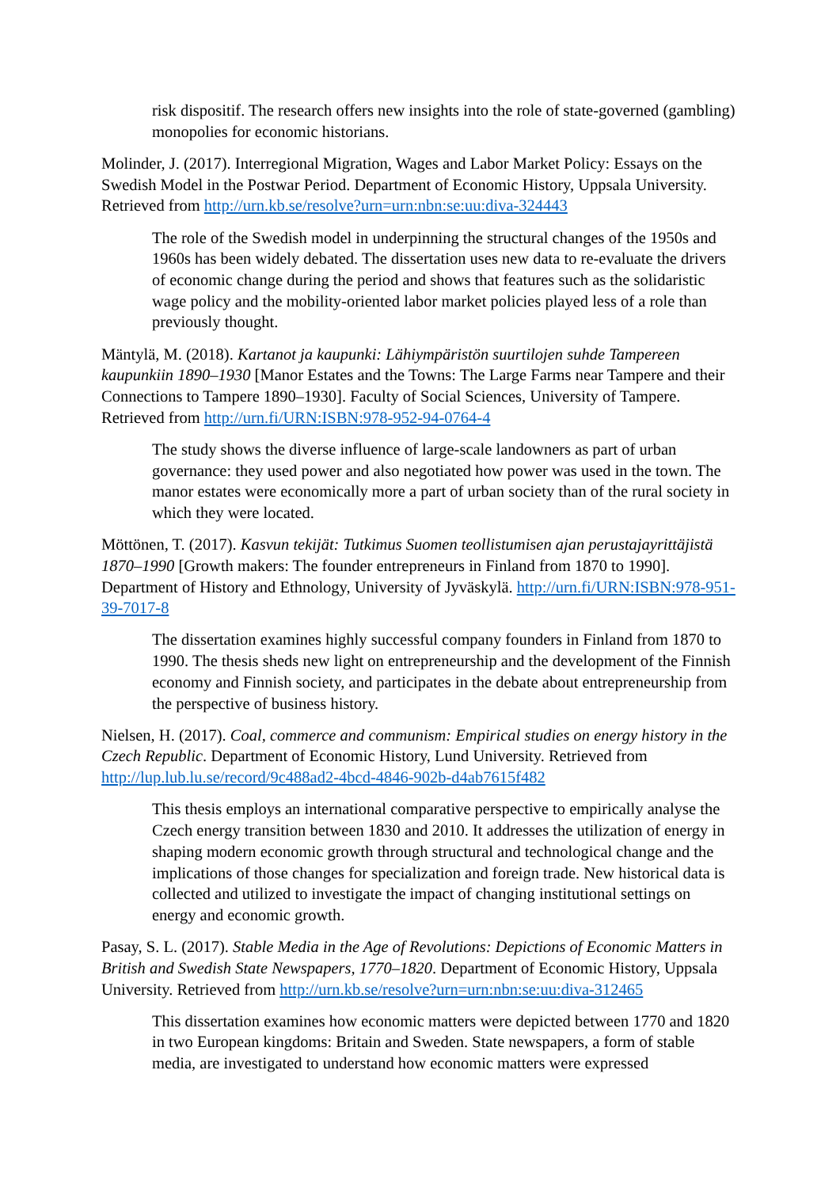risk dispositif. The research offers new insights into the role of state-governed (gambling) monopolies for economic historians.
Molinder, J. (2017). Interregional Migration, Wages and Labor Market Policy: Essays on the Swedish Model in the Postwar Period. Department of Economic History, Uppsala University. Retrieved from http://urn.kb.se/resolve?urn=urn:nbn:se:uu:diva-324443
The role of the Swedish model in underpinning the structural changes of the 1950s and 1960s has been widely debated. The dissertation uses new data to re-evaluate the drivers of economic change during the period and shows that features such as the solidaristic wage policy and the mobility-oriented labor market policies played less of a role than previously thought.
Mäntylä, M. (2018). Kartanot ja kaupunki: Lähiympäristön suurtilojen suhde Tampereen kaupunkiin 1890–1930 [Manor Estates and the Towns: The Large Farms near Tampere and their Connections to Tampere 1890–1930]. Faculty of Social Sciences, University of Tampere. Retrieved from http://urn.fi/URN:ISBN:978-952-94-0764-4
The study shows the diverse influence of large-scale landowners as part of urban governance: they used power and also negotiated how power was used in the town. The manor estates were economically more a part of urban society than of the rural society in which they were located.
Möttönen, T. (2017). Kasvun tekijät: Tutkimus Suomen teollistumisen ajan perustajayrittäjistä 1870–1990 [Growth makers: The founder entrepreneurs in Finland from 1870 to 1990]. Department of History and Ethnology, University of Jyväskylä. http://urn.fi/URN:ISBN:978-951-39-7017-8
The dissertation examines highly successful company founders in Finland from 1870 to 1990. The thesis sheds new light on entrepreneurship and the development of the Finnish economy and Finnish society, and participates in the debate about entrepreneurship from the perspective of business history.
Nielsen, H. (2017). Coal, commerce and communism: Empirical studies on energy history in the Czech Republic. Department of Economic History, Lund University. Retrieved from http://lup.lub.lu.se/record/9c488ad2-4bcd-4846-902b-d4ab7615f482
This thesis employs an international comparative perspective to empirically analyse the Czech energy transition between 1830 and 2010. It addresses the utilization of energy in shaping modern economic growth through structural and technological change and the implications of those changes for specialization and foreign trade. New historical data is collected and utilized to investigate the impact of changing institutional settings on energy and economic growth.
Pasay, S. L. (2017). Stable Media in the Age of Revolutions: Depictions of Economic Matters in British and Swedish State Newspapers, 1770–1820. Department of Economic History, Uppsala University. Retrieved from http://urn.kb.se/resolve?urn=urn:nbn:se:uu:diva-312465
This dissertation examines how economic matters were depicted between 1770 and 1820 in two European kingdoms: Britain and Sweden. State newspapers, a form of stable media, are investigated to understand how economic matters were expressed